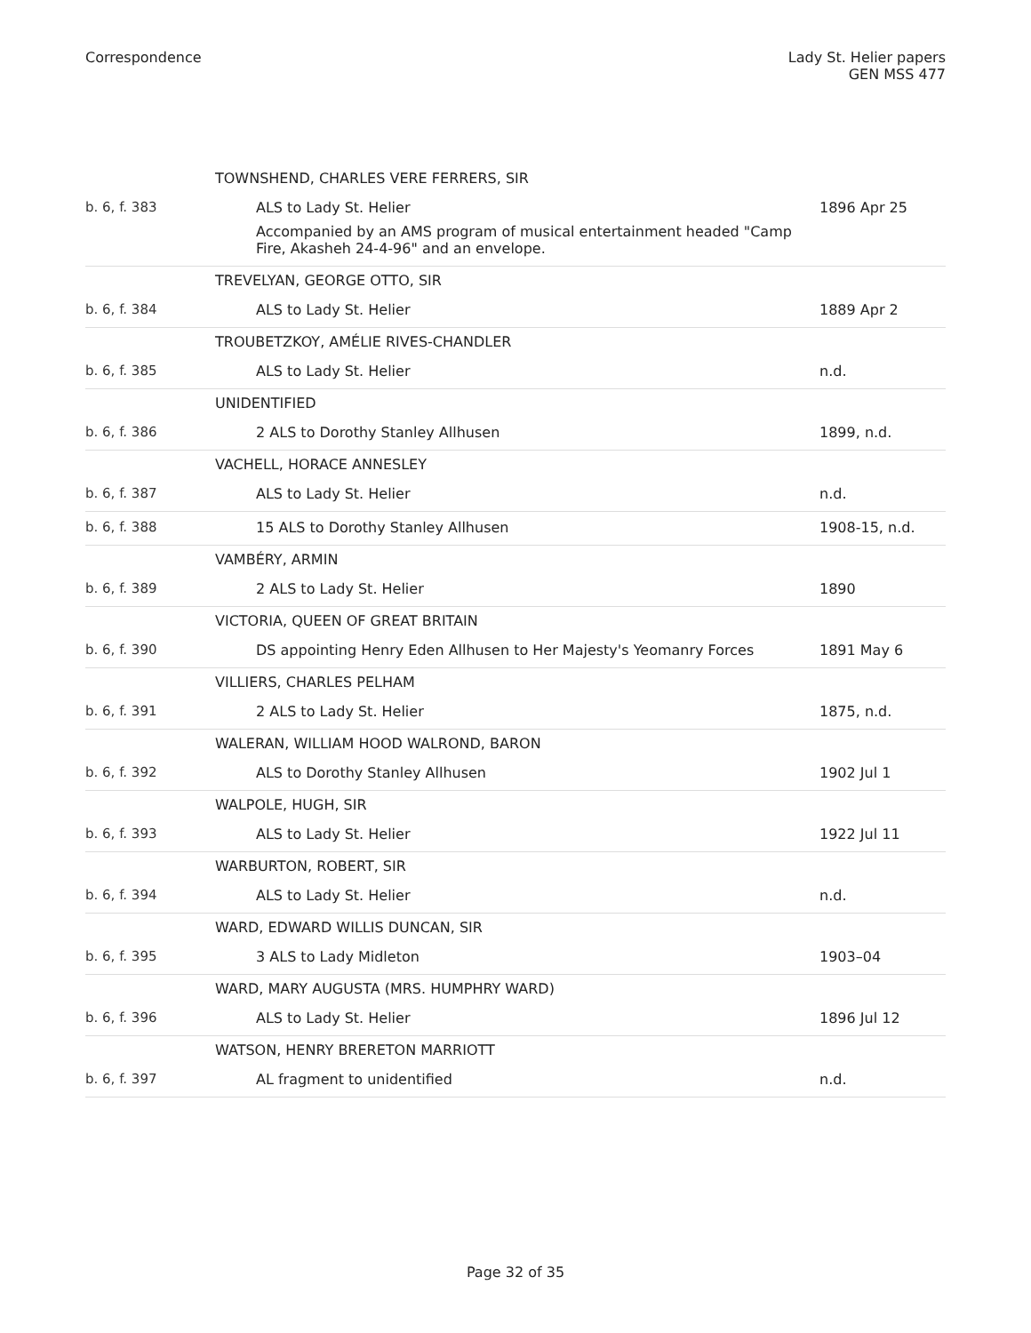Correspondence Lady St. Helier papers
GEN MSS 477
| | TOWNSHEND, CHARLES VERE FERRERS, SIR | |
| b. 6, f. 383 | ALS to Lady St. Helier Accompanied by an AMS program of musical entertainment headed "Camp Fire, Akasheh 24-4-96" and an envelope. | 1896 Apr 25 |
| | TREVELYAN, GEORGE OTTO, SIR | |
| b. 6, f. 384 | ALS to Lady St. Helier | 1889 Apr 2 |
| | TROUBETZKOY, AMÉLIE RIVES-CHANDLER | |
| b. 6, f. 385 | ALS to Lady St. Helier | n.d. |
| | UNIDENTIFIED | |
| b. 6, f. 386 | 2 ALS to Dorothy Stanley Allhusen | 1899, n.d. |
| | VACHELL, HORACE ANNESLEY | |
| b. 6, f. 387 | ALS to Lady St. Helier | n.d. |
| b. 6, f. 388 | 15 ALS to Dorothy Stanley Allhusen | 1908-15, n.d. |
| | VAMBÉRY, ARMIN | |
| b. 6, f. 389 | 2 ALS to Lady St. Helier | 1890 |
| | VICTORIA, QUEEN OF GREAT BRITAIN | |
| b. 6, f. 390 | DS appointing Henry Eden Allhusen to Her Majesty's Yeomanry Forces | 1891 May 6 |
| | VILLIERS, CHARLES PELHAM | |
| b. 6, f. 391 | 2 ALS to Lady St. Helier | 1875, n.d. |
| | WALERAN, WILLIAM HOOD WALROND, BARON | |
| b. 6, f. 392 | ALS to Dorothy Stanley Allhusen | 1902 Jul 1 |
| | WALPOLE, HUGH, SIR | |
| b. 6, f. 393 | ALS to Lady St. Helier | 1922 Jul 11 |
| | WARBURTON, ROBERT, SIR | |
| b. 6, f. 394 | ALS to Lady St. Helier | n.d. |
| | WARD, EDWARD WILLIS DUNCAN, SIR | |
| b. 6, f. 395 | 3 ALS to Lady Midleton | 1903–04 |
| | WARD, MARY AUGUSTA (MRS. HUMPHRY WARD) | |
| b. 6, f. 396 | ALS to Lady St. Helier | 1896 Jul 12 |
| | WATSON, HENRY BRERETON MARRIOTT | |
| b. 6, f. 397 | AL fragment to unidentified | n.d. |
Page 32 of 35